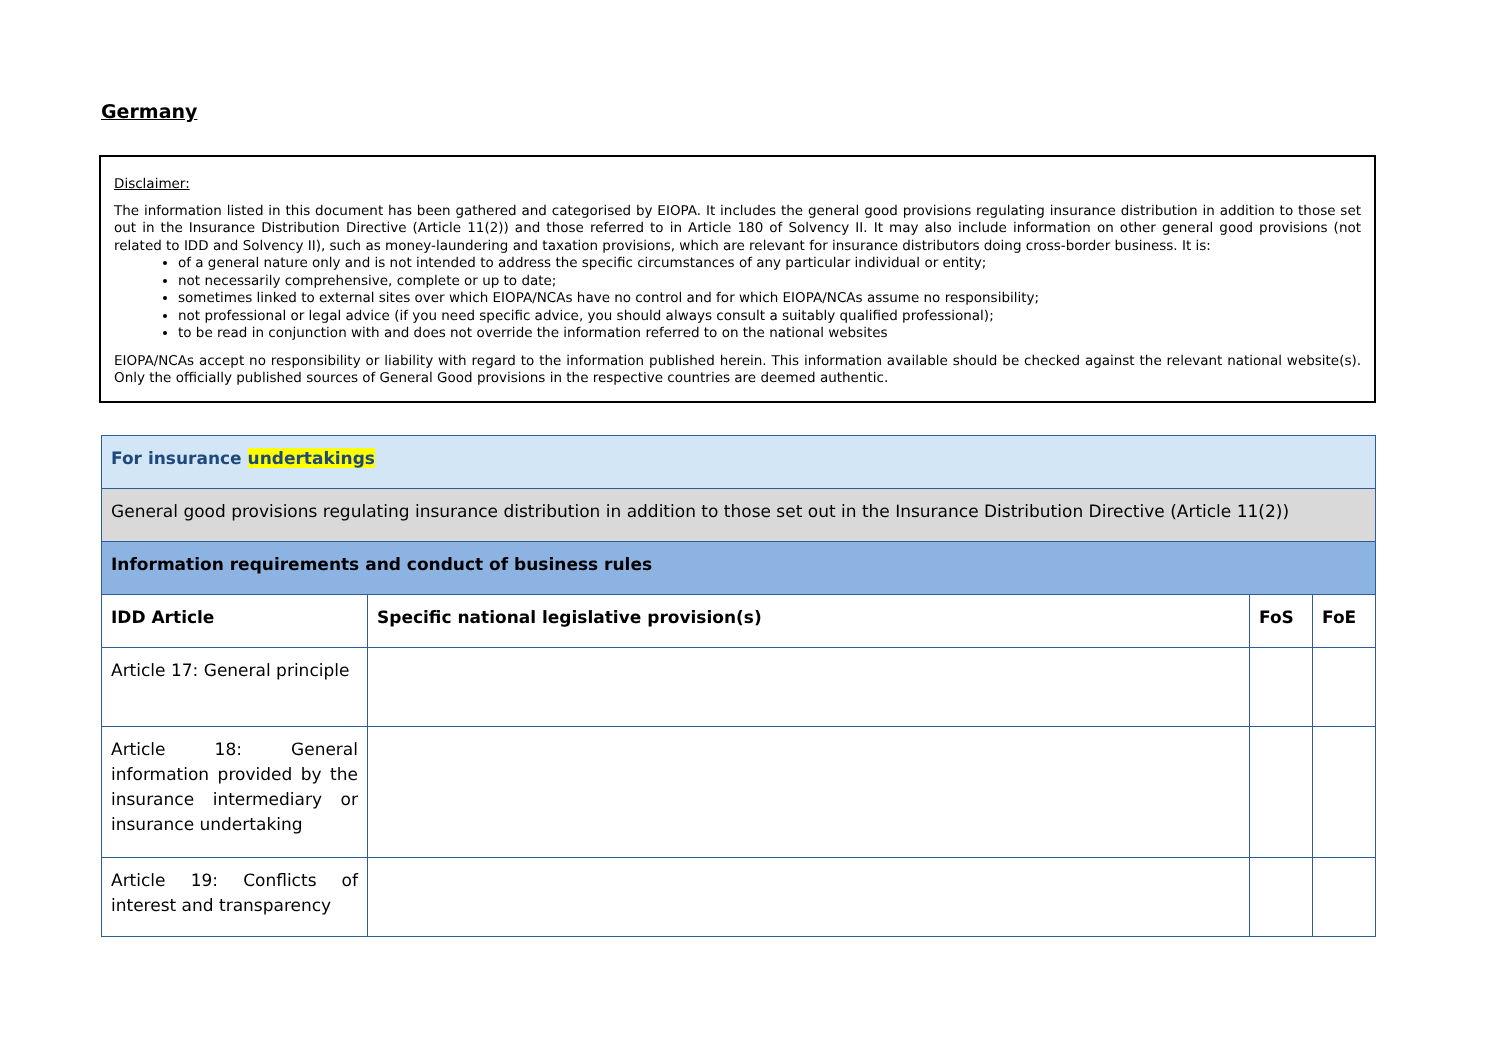Germany
Disclaimer:
The information listed in this document has been gathered and categorised by EIOPA. It includes the general good provisions regulating insurance distribution in addition to those set out in the Insurance Distribution Directive (Article 11(2)) and those referred to in Article 180 of Solvency II. It may also include information on other general good provisions (not related to IDD and Solvency II), such as money-laundering and taxation provisions, which are relevant for insurance distributors doing cross-border business. It is:
of a general nature only and is not intended to address the specific circumstances of any particular individual or entity;
not necessarily comprehensive, complete or up to date;
sometimes linked to external sites over which EIOPA/NCAs have no control and for which EIOPA/NCAs assume no responsibility;
not professional or legal advice (if you need specific advice, you should always consult a suitably qualified professional);
to be read in conjunction with and does not override the information referred to on the national websites
EIOPA/NCAs accept no responsibility or liability with regard to the information published herein. This information available should be checked against the relevant national website(s). Only the officially published sources of General Good provisions in the respective countries are deemed authentic.
| For insurance undertakings | | | |
| General good provisions regulating insurance distribution in addition to those set out in the Insurance Distribution Directive (Article 11(2)) | | | |
| Information requirements and conduct of business rules | | | |
| IDD Article | Specific national legislative provision(s) | FoS | FoE |
| Article 17: General principle | | | |
| Article 18: General information provided by the insurance intermediary or insurance undertaking | | | |
| Article 19: Conflicts of interest and transparency | | | |